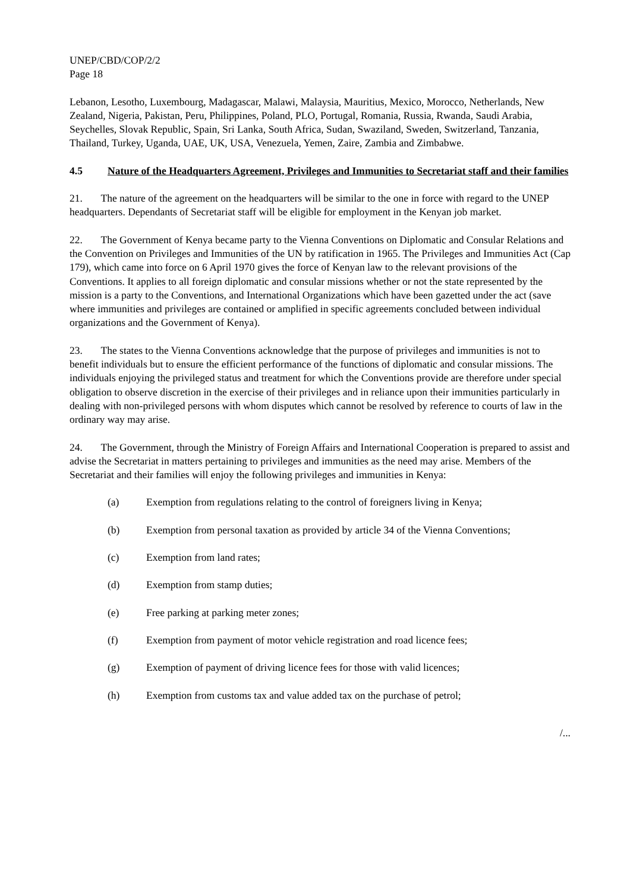UNEP/CBD/COP/2/2
Page 18
Lebanon, Lesotho, Luxembourg, Madagascar, Malawi, Malaysia, Mauritius, Mexico, Morocco, Netherlands, New Zealand, Nigeria, Pakistan, Peru, Philippines, Poland, PLO, Portugal, Romania, Russia, Rwanda, Saudi Arabia, Seychelles, Slovak Republic, Spain, Sri Lanka, South Africa, Sudan, Swaziland, Sweden, Switzerland, Tanzania, Thailand, Turkey, Uganda, UAE, UK, USA, Venezuela, Yemen, Zaire, Zambia and Zimbabwe.
4.5 Nature of the Headquarters Agreement, Privileges and Immunities to Secretariat staff and their families
21. The nature of the agreement on the headquarters will be similar to the one in force with regard to the UNEP headquarters. Dependants of Secretariat staff will be eligible for employment in the Kenyan job market.
22. The Government of Kenya became party to the Vienna Conventions on Diplomatic and Consular Relations and the Convention on Privileges and Immunities of the UN by ratification in 1965. The Privileges and Immunities Act (Cap 179), which came into force on 6 April 1970 gives the force of Kenyan law to the relevant provisions of the Conventions. It applies to all foreign diplomatic and consular missions whether or not the state represented by the mission is a party to the Conventions, and International Organizations which have been gazetted under the act (save where immunities and privileges are contained or amplified in specific agreements concluded between individual organizations and the Government of Kenya).
23. The states to the Vienna Conventions acknowledge that the purpose of privileges and immunities is not to benefit individuals but to ensure the efficient performance of the functions of diplomatic and consular missions. The individuals enjoying the privileged status and treatment for which the Conventions provide are therefore under special obligation to observe discretion in the exercise of their privileges and in reliance upon their immunities particularly in dealing with non-privileged persons with whom disputes which cannot be resolved by reference to courts of law in the ordinary way may arise.
24. The Government, through the Ministry of Foreign Affairs and International Cooperation is prepared to assist and advise the Secretariat in matters pertaining to privileges and immunities as the need may arise. Members of the Secretariat and their families will enjoy the following privileges and immunities in Kenya:
(a) Exemption from regulations relating to the control of foreigners living in Kenya;
(b) Exemption from personal taxation as provided by article 34 of the Vienna Conventions;
(c) Exemption from land rates;
(d) Exemption from stamp duties;
(e) Free parking at parking meter zones;
(f) Exemption from payment of motor vehicle registration and road licence fees;
(g) Exemption of payment of driving licence fees for those with valid licences;
(h) Exemption from customs tax and value added tax on the purchase of petrol;
/...